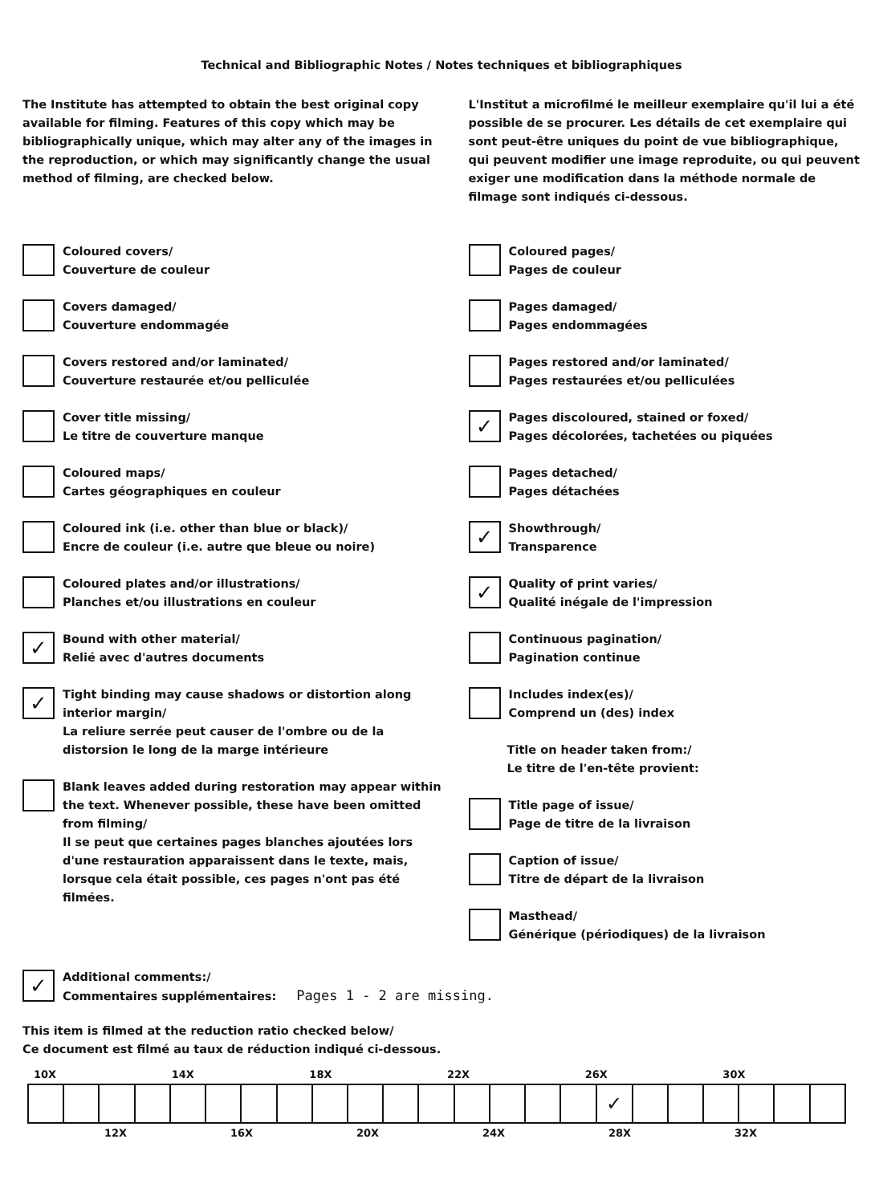Technical and Bibliographic Notes / Notes techniques et bibliographiques
The Institute has attempted to obtain the best original copy available for filming. Features of this copy which may be bibliographically unique, which may alter any of the images in the reproduction, or which may significantly change the usual method of filming, are checked below.
Coloured covers/
Couverture de couleur
Covers damaged/
Couverture endommagée
Covers restored and/or laminated/
Couverture restaurée et/ou pelliculée
Cover title missing/
Le titre de couverture manque
Coloured maps/
Cartes géographiques en couleur
Coloured ink (i.e. other than blue or black)/
Encre de couleur (i.e. autre que bleue ou noire)
Coloured plates and/or illustrations/
Planches et/ou illustrations en couleur
✓
Bound with other material/
Relié avec d'autres documents
✓
Tight binding may cause shadows or distortion along interior margin/
La reliure serrée peut causer de l'ombre ou de la distorsion le long de la marge intérieure
Blank leaves added during restoration may appear within the text. Whenever possible, these have been omitted from filming/
Il se peut que certaines pages blanches ajoutées lors d'une restauration apparaissent dans le texte, mais, lorsque cela était possible, ces pages n'ont pas été filmées.
L'Institut a microfilmé le meilleur exemplaire qu'il lui a été possible de se procurer. Les détails de cet exemplaire qui sont peut-être uniques du point de vue bibliographique, qui peuvent modifier une image reproduite, ou qui peuvent exiger une modification dans la méthode normale de filmage sont indiqués ci-dessous.
Coloured pages/
Pages de couleur
Pages damaged/
Pages endommagées
Pages restored and/or laminated/
Pages restaurées et/ou pelliculées
✓
Pages discoloured, stained or foxed/
Pages décolorées, tachetées ou piquées
Pages detached/
Pages détachées
✓
Showthrough/
Transparence
✓
Quality of print varies/
Qualité inégale de l'impression
Continuous pagination/
Pagination continue
Includes index(es)/
Comprend un (des) index
Title on header taken from:/
Le titre de l'en-tête provient:
Title page of issue/
Page de titre de la livraison
Caption of issue/
Titre de départ de la livraison
Masthead/
Générique (périodiques) de la livraison
✓
Additional comments:/
Commentaires supplémentaires: Pages 1 - 2 are missing.
This item is filmed at the reduction ratio checked below/
Ce document est filmé au taux de réduction indiqué ci-dessous.
10X 14X 18X 22X 26X 30X
| | | | | | | | | | | | | | | | | ✓ | | | | | | |
12X 16X 20X 24X 28X 32X